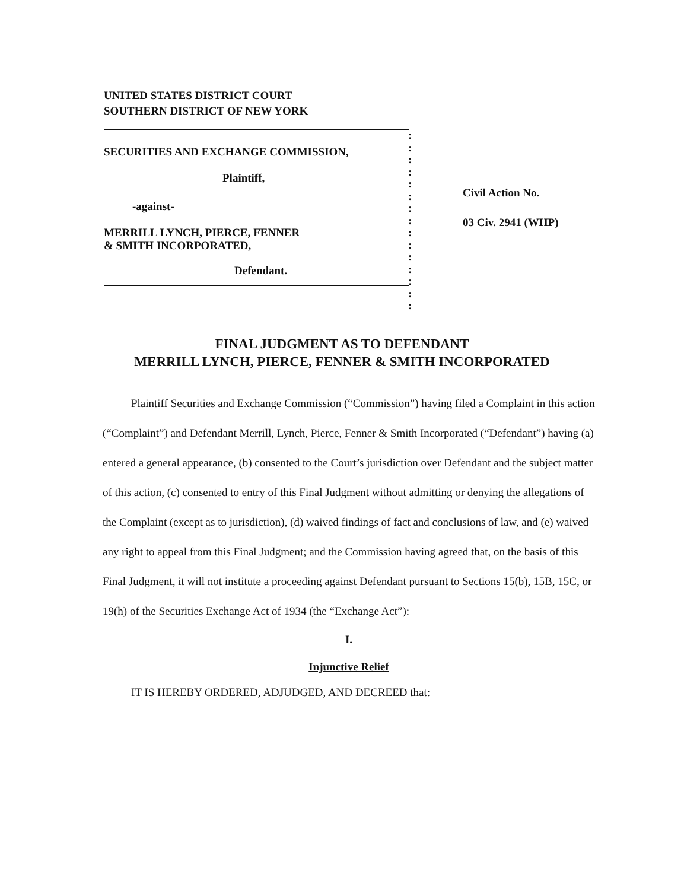UNITED STATES DISTRICT COURT
SOUTHERN DISTRICT OF NEW YORK
SECURITIES AND EXCHANGE COMMISSION,
Plaintiff,
-against-
MERRILL LYNCH, PIERCE, FENNER
& SMITH INCORPORATED,
Defendant.
:
:
:
:
:
:
:
:
:
:
:
:
:
:
:
Civil Action No.
03 Civ. 2941 (WHP)
FINAL JUDGMENT AS TO DEFENDANT
MERRILL LYNCH, PIERCE, FENNER & SMITH INCORPORATED
Plaintiff Securities and Exchange Commission (“Commission”) having filed a Complaint in this action (“Complaint”) and Defendant Merrill, Lynch, Pierce, Fenner & Smith Incorporated (“Defendant”) having (a) entered a general appearance, (b) consented to the Court’s jurisdiction over Defendant and the subject matter of this action, (c) consented to entry of this Final Judgment without admitting or denying the allegations of the Complaint (except as to jurisdiction), (d) waived findings of fact and conclusions of law, and (e) waived any right to appeal from this Final Judgment; and the Commission having agreed that, on the basis of this Final Judgment, it will not institute a proceeding against Defendant pursuant to Sections 15(b), 15B, 15C, or 19(h) of the Securities Exchange Act of 1934 (the “Exchange Act”):
I.
Injunctive Relief
IT IS HEREBY ORDERED, ADJUDGED, AND DECREED that: